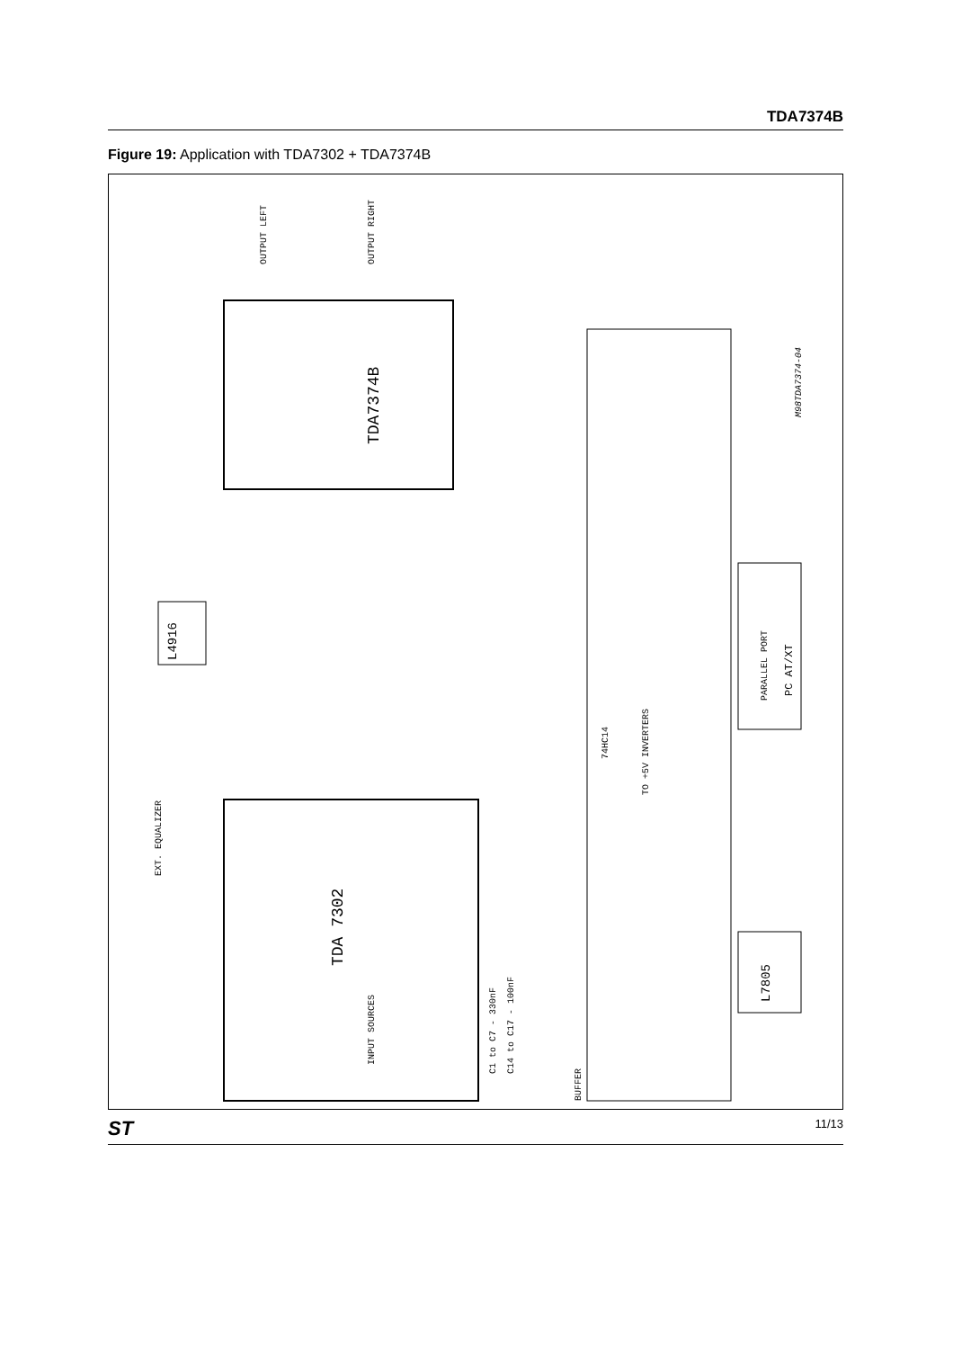TDA7374B
Figure 19: Application with TDA7302 + TDA7374B
TDA7374B
TDA 7302
L4916
L7805
PC AT/XT
PARALLEL PORT
BUFFER
74HC14
INPUT SOURCES
C1 to C7 - 330nF
C14 to C17 - 100nF
EXT. EQUALIZER
OUTPUT LEFT
OUTPUT RIGHT
TO +5V INVERTERS
M98TDA7374-04
ST 11/13